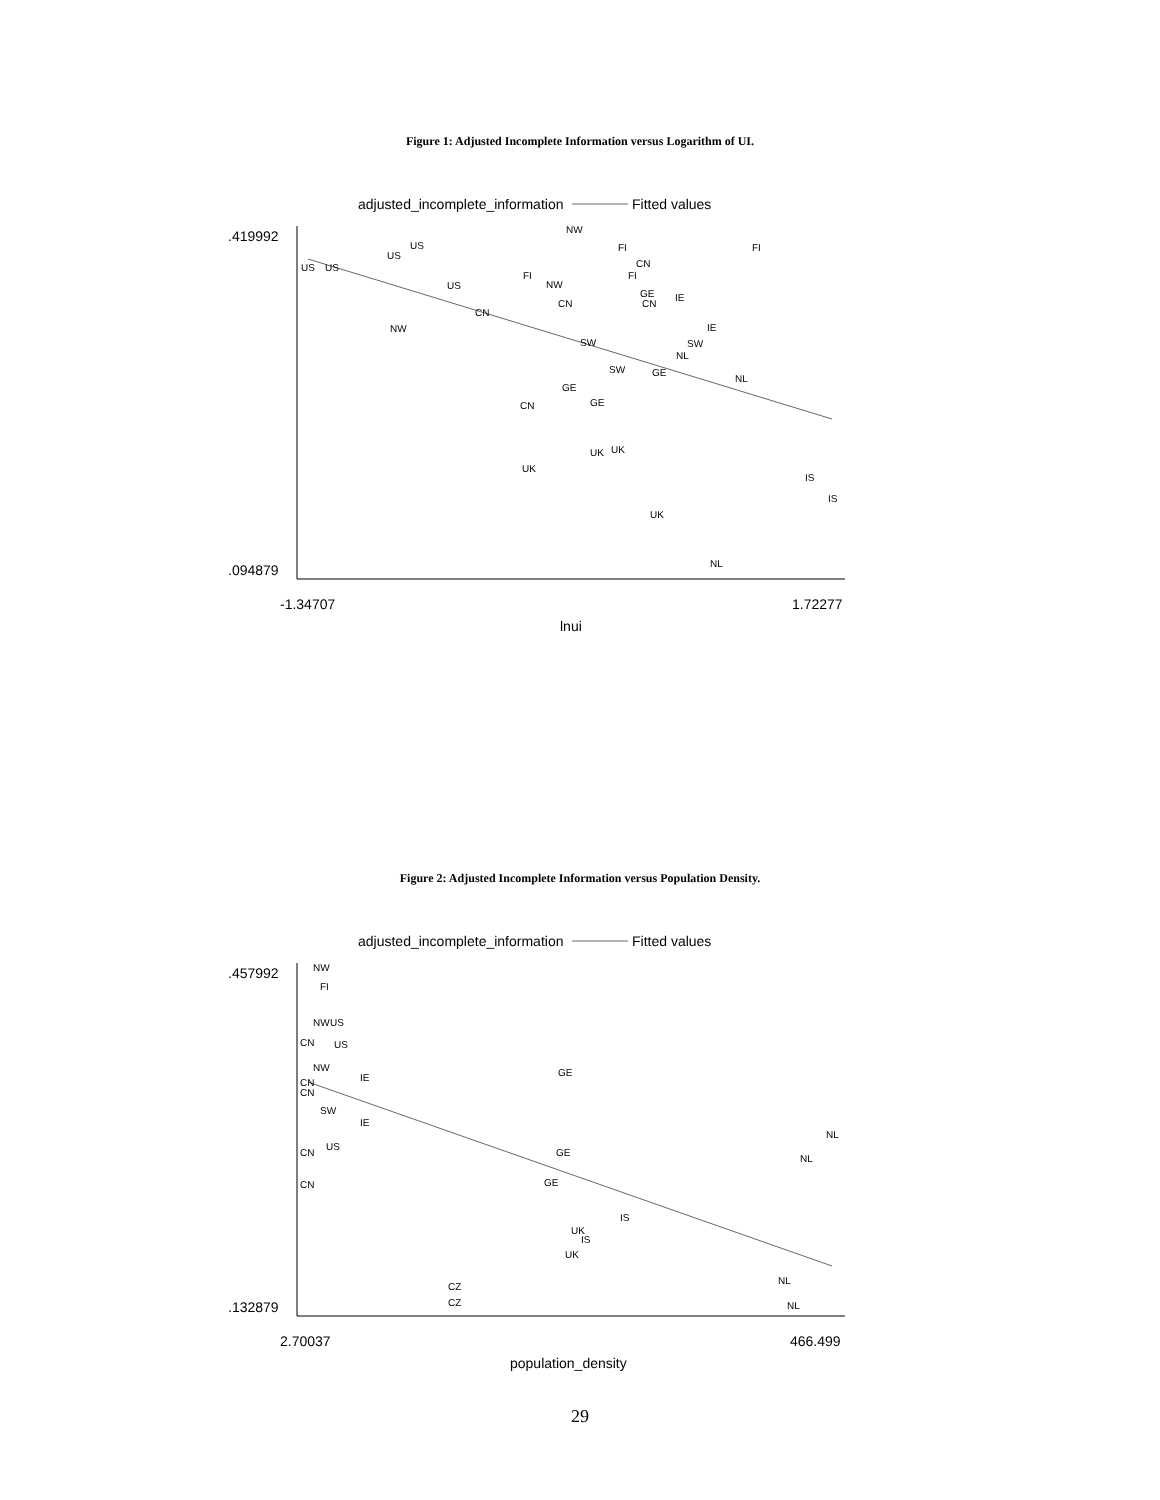Figure 1: Adjusted Incomplete Information versus Logarithm of UI.
adjusted_incomplete_information
Fitted values
.419992
.094879
-1.34707
1.72277
lnui
NW
US
US
FI
FI
US
US
CN
FI
FI
US
NW
GE
IE
CN
CN
CN
NW
IE
SW
SW
NL
SW
GE
NL
GE
GE
CN
UK
UK
UK
IS
IS
UK
NL
Figure 2: Adjusted Incomplete Information versus Population Density.
adjusted_incomplete_information
Fitted values
.457992
.132879
2.70037
466.499
population_density
NW
FI
NW
US
CN
US
NW
IE
GE
CN
CN
SW
IE
NL
US
CN
GE
NL
GE
CN
IS
UK
IS
UK
NL
CZ
CZ
NL
29